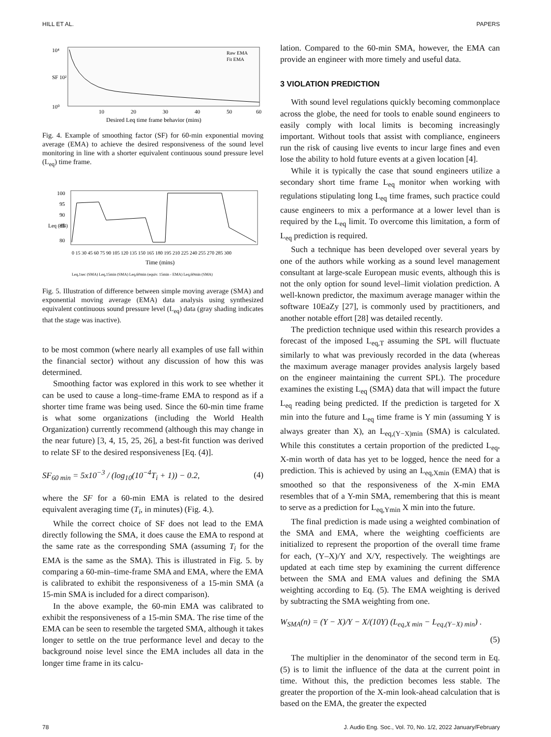HILL ET AL. PAPERS
10⁴
SF 10²
10⁰
10
20
30
40
50
60
Desired Leq time frame behavior (mins)
Raw EMA
Fit EMA
Fig. 4. Example of smoothing factor (SF) for 60-min exponential moving average (EMA) to achieve the desired responsiveness of the sound level monitoring in line with a shorter equivalent continuous sound pressure level (L<sub>eq</sub>) time frame.
100
95
90
85
80
Leq (dB)
0 15 30 45 60 75 90 105 120 135 150 165 180 195 210 225 240 255 270 285 300
Time (mins)
Leq,1sec (SMA) Leq,15min (SMA) Leq,60min (equiv. 15min - EMA) Leq,60min (SMA)
Fig. 5. Illustration of difference between simple moving average (SMA) and exponential moving average (EMA) data analysis using synthesized equivalent continuous sound pressure level (L<sub>eq</sub>) data (gray shading indicates that the stage was inactive).
to be most common (where nearly all examples of use fall within the financial sector) without any discussion of how this was determined.
Smoothing factor was explored in this work to see whether it can be used to cause a long–time-frame EMA to respond as if a shorter time frame was being used. Since the 60-min time frame is what some organizations (including the World Health Organization) currently recommend (although this may change in the near future) [3, 4, 15, 25, 26], a best-fit function was derived to relate SF to the desired responsiveness [Eq. (4)].
SF<sub>60 min</sub> = 5x10<sup>−3</sup> / (log<sub>10</sub>(10<sup>−4</sup>T<sub>i</sub> + 1)) − 0.2, (4)
where the SF for a 60-min EMA is related to the desired equivalent averaging time (T<sub>i</sub>, in minutes) (Fig. 4.).
While the correct choice of SF does not lead to the EMA directly following the SMA, it does cause the EMA to respond at the same rate as the corresponding SMA (assuming T<sub>i</sub> for the EMA is the same as the SMA). This is illustrated in Fig. 5. by comparing a 60-min–time-frame SMA and EMA, where the EMA is calibrated to exhibit the responsiveness of a 15-min SMA (a 15-min SMA is included for a direct comparison).
In the above example, the 60-min EMA was calibrated to exhibit the responsiveness of a 15-min SMA. The rise time of the EMA can be seen to resemble the targeted SMA, although it takes longer to settle on the true performance level and decay to the background noise level since the EMA includes all data in the longer time frame in its calcu-
lation. Compared to the 60-min SMA, however, the EMA can provide an engineer with more timely and useful data.
3 VIOLATION PREDICTION
With sound level regulations quickly becoming commonplace across the globe, the need for tools to enable sound engineers to easily comply with local limits is becoming increasingly important. Without tools that assist with compliance, engineers run the risk of causing live events to incur large fines and even lose the ability to hold future events at a given location [4].
While it is typically the case that sound engineers utilize a secondary short time frame L<sub>eq</sub> monitor when working with regulations stipulating long L<sub>eq</sub> time frames, such practice could cause engineers to mix a performance at a lower level than is required by the L<sub>eq</sub> limit. To overcome this limitation, a form of L<sub>eq</sub> prediction is required.
Such a technique has been developed over several years by one of the authors while working as a sound level management consultant at large-scale European music events, although this is not the only option for sound level–limit violation prediction. A well-known predictor, the maximum average manager within the software 10EaZy [27], is commonly used by practitioners, and another notable effort [28] was detailed recently.
The prediction technique used within this research provides a forecast of the imposed L<sub>eq,T</sub> assuming the SPL will fluctuate similarly to what was previously recorded in the data (whereas the maximum average manager provides analysis largely based on the engineer maintaining the current SPL). The procedure examines the existing L<sub>eq</sub> (SMA) data that will impact the future L<sub>eq</sub> reading being predicted. If the prediction is targeted for X min into the future and L<sub>eq</sub> time frame is Y min (assuming Y is always greater than X), an L<sub>eq,(Y−X)min</sub> (SMA) is calculated. While this constitutes a certain proportion of the predicted L<sub>eq</sub>, X-min worth of data has yet to be logged, hence the need for a prediction. This is achieved by using an L<sub>eq,Xmin</sub> (EMA) that is smoothed so that the responsiveness of the X-min EMA resembles that of a Y-min SMA, remembering that this is meant to serve as a prediction for L<sub>eq,Ymin</sub> X min into the future.
The final prediction is made using a weighted combination of the SMA and EMA, where the weighting coefficients are initialized to represent the proportion of the overall time frame for each, (Y–X)/Y and X/Y, respectively. The weightings are updated at each time step by examining the current difference between the SMA and EMA values and defining the SMA weighting according to Eq. (5). The EMA weighting is derived by subtracting the SMA weighting from one.
W<sub>SMA</sub>(n) = (Y − X)/Y − X/(10Y) (L<sub>eq,X min</sub> − L<sub>eq,(Y−X) min</sub>) .
(5)
The multiplier in the denominator of the second term in Eq. (5) is to limit the influence of the data at the current point in time. Without this, the prediction becomes less stable. The greater the proportion of the X-min look-ahead calculation that is based on the EMA, the greater the expected
78 J. Audio Eng. Soc., Vol. 70, No. 1/2, 2022 January/February